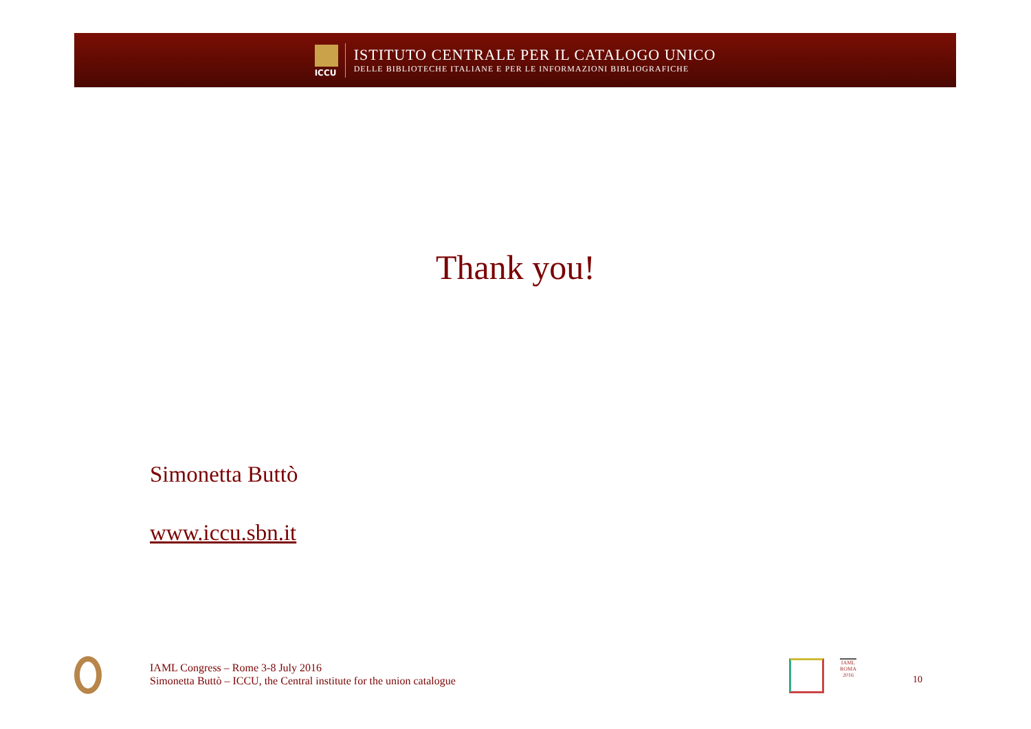ICCU
ISTITUTO CENTRALE PER IL CATALOGO UNICO
DELLE BIBLIOTECHE ITALIANE E PER LE INFORMAZIONI BIBLIOGRAFICHE
Thank you!
Simonetta Buttò
www.iccu.sbn.it
IAML Congress – Rome 3-8 July 2016
Simonetta Buttò – ICCU, the Central institute for the union catalogue
IAML ROMA 2016
10